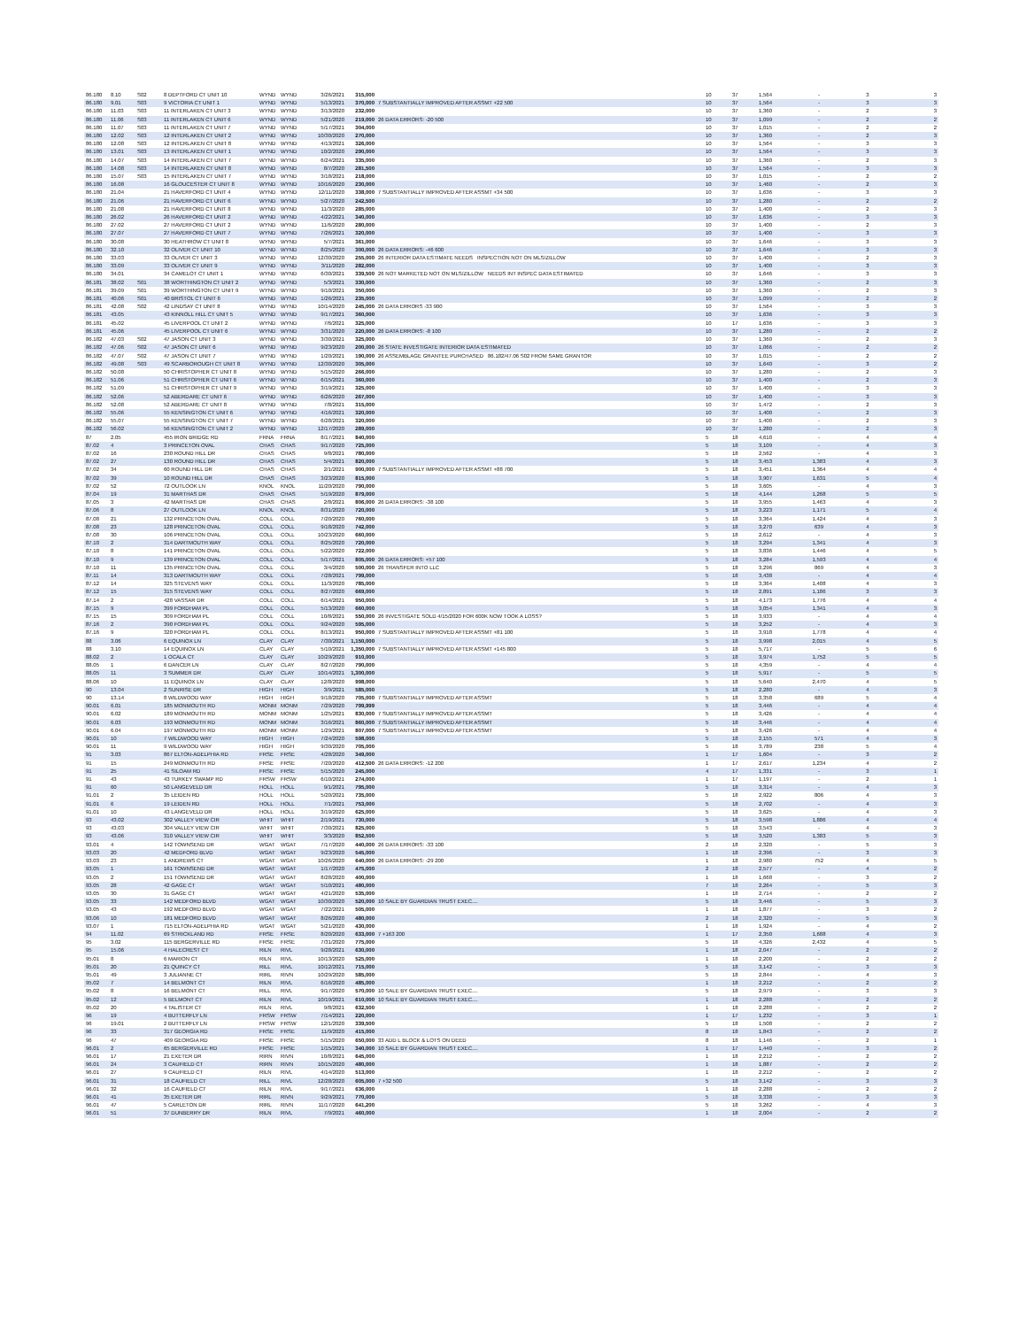| 86.180 | 8.10 | S02 | 8 DEPTFORD CT UNIT 10 | WYND | WYND | 3/26/2021 | 315,000 | | 10 | 37 | 1,564 | - | 3 | 3 |
| 86.180 | 9.01 | S03 | 9 VICTORIA CT UNIT 1 | WYND | WYND | 5/13/2021 | 370,000 | 7 SUBSTANTIALLY IMPROVED AFTER ASSMT +22 500 | 10 | 37 | 1,564 | - | 3 | 3 |
| 86.180 | 11.03 | S03 | 11 INTERLAKEN CT UNIT 3 | WYND | WYND | 3/13/2020 | 232,000 | | 10 | 37 | 1,360 | - | 2 | 3 |
| 86.180 | 11.06 | S03 | 11 INTERLAKEN CT UNIT 6 | WYND | WYND | 5/21/2020 | 219,000 | 26 DATA ERRORS: -20 500 | 10 | 37 | 1,099 | - | 2 | 2 |
| 86.180 | 11.07 | S03 | 11 INTERLAKEN CT UNIT 7 | WYND | WYND | 5/17/2021 | 304,000 | | 10 | 37 | 1,015 | - | 2 | 2 |
| 86.180 | 12.02 | S03 | 12 INTERLAKEN CT UNIT 2 | WYND | WYND | 10/30/2020 | 270,000 | | 10 | 37 | 1,360 | - | 2 | 3 |
| 86.180 | 12.08 | S03 | 12 INTERLAKEN CT UNIT 8 | WYND | WYND | 4/13/2021 | 326,000 | | 10 | 37 | 1,564 | - | 3 | 3 |
| 86.180 | 13.01 | S03 | 13 INTERLAKEN CT UNIT 1 | WYND | WYND | 10/2/2020 | 290,000 | | 10 | 37 | 1,564 | - | 3 | 3 |
| 86.180 | 14.07 | S03 | 14 INTERLAKEN CT UNIT 7 | WYND | WYND | 6/24/2021 | 335,000 | | 10 | 37 | 1,360 | - | 2 | 3 |
| 86.180 | 14.08 | S03 | 14 INTERLAKEN CT UNIT 8 | WYND | WYND | 8/7/2020 | 281,500 | | 10 | 37 | 1,564 | - | 3 | 3 |
| 86.180 | 15.07 | S03 | 15 INTERLAKEN CT UNIT 7 | WYND | WYND | 3/18/2021 | 218,000 | | 10 | 37 | 1,015 | - | 2 | 2 |
| 86.180 | 16.08 | | 16 GLOUCESTER CT UNIT 8 | WYND | WYND | 10/16/2020 | 230,000 | | 10 | 37 | 1,460 | - | 2 | 3 |
| 86.180 | 21.04 | | 21 HAVERFORD CT UNIT 4 | WYND | WYND | 12/11/2020 | 338,000 | 7 SUBSTANTIALLY IMPROVED AFTER ASSMT +34 500 | 10 | 37 | 1,636 | - | 3 | 3 |
| 86.180 | 21.06 | | 21 HAVERFORD CT UNIT 6 | WYND | WYND | 5/27/2020 | 242,500 | | 10 | 37 | 1,280 | - | 2 | 2 |
| 86.180 | 21.08 | | 21 HAVERFORD CT UNIT 8 | WYND | WYND | 11/3/2020 | 285,000 | | 10 | 37 | 1,400 | - | 2 | 3 |
| 86.180 | 26.02 | | 26 HAVERFORD CT UNIT 2 | WYND | WYND | 4/22/2021 | 340,000 | | 10 | 37 | 1,636 | - | 3 | 3 |
| 86.180 | 27.02 | | 27 HAVERFORD CT UNIT 2 | WYND | WYND | 11/6/2020 | 280,000 | | 10 | 37 | 1,400 | - | 2 | 3 |
| 86.180 | 27.07 | | 27 HAVERFORD CT UNIT 7 | WYND | WYND | 7/26/2021 | 320,000 | | 10 | 37 | 1,400 | - | 3 | 3 |
| 86.180 | 30.08 | | 30 HEATHROW CT UNIT 8 | WYND | WYND | 5/7/2021 | 361,000 | | 10 | 37 | 1,646 | - | 3 | 3 |
| 86.180 | 32.10 | | 32 OLIVER CT UNIT 10 | WYND | WYND | 8/25/2020 | 300,000 | 26 DATA ERRORS: -46 600 | 10 | 37 | 1,646 | - | 3 | 3 |
| 86.180 | 33.03 | | 33 OLIVER CT UNIT 3 | WYND | WYND | 12/30/2020 | 255,000 | 26 INTERIOR DATA ESTIMATE NEEDS INSPECTION NOT ON MLS/ZILLOW | 10 | 37 | 1,400 | - | 2 | 3 |
| 86.180 | 33.09 | | 33 OLIVER CT UNIT 9 | WYND | WYND | 3/11/2020 | 282,000 | | 10 | 37 | 1,400 | - | 3 | 3 |
| 86.180 | 34.01 | | 34 CAMELOT CT UNIT 1 | WYND | WYND | 6/30/2021 | 339,500 | 26 NOT MARKETED NOT ON MLS/ZILLOW NEEDS INT INSPEC DATA ESTIMATED | 10 | 37 | 1,646 | - | 3 | 3 |
| 86.181 | 38.02 | S01 | 38 WORTHINGTON CT UNIT 2 | WYND | WYND | 5/3/2021 | 330,000 | | 10 | 37 | 1,360 | - | 2 | 3 |
| 86.181 | 39.09 | S01 | 39 WORTHINGTON CT UNIT 9 | WYND | WYND | 9/10/2021 | 350,000 | | 10 | 37 | 1,360 | - | 2 | 3 |
| 86.181 | 40.06 | S01 | 40 BRISTOL CT UNIT 6 | WYND | WYND | 1/26/2021 | 235,000 | | 10 | 37 | 1,099 | - | 2 | 2 |
| 86.181 | 42.08 | S02 | 42 LINDSAY CT UNIT 8 | WYND | WYND | 10/14/2020 | 245,000 | 26 DATA ERRORS -33 900 | 10 | 37 | 1,564 | - | 3 | 3 |
| 86.181 | 43.05 | | 43 KINNOLL HILL CT UNIT 5 | WYND | WYND | 9/17/2021 | 360,000 | | 10 | 37 | 1,636 | - | 3 | 3 |
| 86.181 | 45.02 | | 45 LIVERPOOL CT UNIT 2 | WYND | WYND | 7/6/2021 | 325,000 | | 10 | 17 | 1,636 | - | 3 | 3 |
| 86.181 | 45.06 | | 45 LIVERPOOL CT UNIT 6 | WYND | WYND | 3/31/2020 | 220,000 | 26 DATA ERRORS: -8 100 | 10 | 37 | 1,280 | - | 2 | 2 |
| 86.182 | 47.03 | S02 | 47 JASON CT UNIT 3 | WYND | WYND | 3/30/2021 | 325,000 | | 10 | 37 | 1,360 | - | 2 | 3 |
| 86.182 | 47.06 | S02 | 47 JASON CT UNIT 6 | WYND | WYND | 9/23/2020 | 200,000 | 26 STATE INVESTIGATE INTERIOR DATA ESTIMATED | 10 | 37 | 1,066 | - | 2 | 2 |
| 86.182 | 47.07 | S02 | 47 JASON CT UNIT 7 | WYND | WYND | 1/20/2021 | 190,000 | 26 ASSEMBLAGE GRANTEE PURCHASED 86.182/47.06 S02 FROM SAME GRANTOR | 10 | 37 | 1,015 | - | 2 | 2 |
| 86.182 | 49.08 | S03 | 49 SCARBOROUGH CT UNIT 8 | WYND | WYND | 12/30/2020 | 305,000 | | 10 | 37 | 1,640 | - | 3 | 2 |
| 86.182 | 50.08 | | 50 CHRISTOPHER CT UNIT 8 | WYND | WYND | 5/15/2020 | 266,000 | | 10 | 37 | 1,280 | - | 2 | 3 |
| 86.182 | 51.06 | | 51 CHRISTOPHER CT UNIT 6 | WYND | WYND | 6/15/2021 | 360,000 | | 10 | 37 | 1,400 | - | 2 | 3 |
| 86.182 | 51.09 | | 51 CHRISTOPHER CT UNIT 9 | WYND | WYND | 3/19/2021 | 325,000 | | 10 | 37 | 1,400 | - | 3 | 3 |
| 86.182 | 52.06 | | 52 ABERDARE CT UNIT 6 | WYND | WYND | 6/26/2020 | 267,000 | | 10 | 37 | 1,400 | - | 3 | 3 |
| 86.182 | 52.08 | | 52 ABERDARE CT UNIT 8 | WYND | WYND | 7/8/2021 | 315,000 | | 10 | 37 | 1,472 | - | 2 | 3 |
| 86.182 | 55.06 | | 55 KENSINGTON CT UNIT 6 | WYND | WYND | 4/16/2021 | 320,000 | | 10 | 37 | 1,400 | - | 2 | 3 |
| 86.182 | 55.07 | | 55 KENSINGTON CT UNIT 7 | WYND | WYND | 6/28/2021 | 320,000 | | 10 | 37 | 1,400 | - | 2 | 3 |
| 86.182 | 56.02 | | 56 KENSINGTON CT UNIT 2 | WYND | WYND | 12/17/2020 | 289,000 | | 10 | 37 | 1,280 | - | 2 | 3 |
| 87 | 2.05 | | 455 IRON BRIDGE RD | FRNA | FRNA | 8/17/2021 | 840,000 | | 5 | 18 | 4,610 | - | 4 | 4 |
| 87.02 | 4 | | 3 PRINCETON OVAL | CHAS | CHAS | 9/17/2020 | 725,000 | | 5 | 18 | 3,109 | - | 4 | 3 |
| 87.02 | 16 | | 230 ROUND HILL DR | CHAS | CHAS | 9/8/2021 | 780,000 | | 5 | 18 | 2,562 | - | 4 | 3 |
| 87.02 | 27 | | 130 ROUND HILL DR | CHAS | CHAS | 5/4/2021 | 820,000 | | 5 | 18 | 3,453 | 1,383 | 4 | 3 |
| 87.02 | 34 | | 60 ROUND HILL DR | CHAS | CHAS | 2/1/2021 | 900,000 | 7 SUBSTANTIALLY IMPROVED AFTER ASSMT +88 700 | 5 | 18 | 3,451 | 1,364 | 4 | 4 |
| 87.02 | 39 | | 10 ROUND HILL DR | CHAS | CHAS | 3/23/2020 | 815,000 | | 5 | 18 | 3,907 | 1,631 | 5 | 4 |
| 87.02 | 52 | | 72 OUTLOOK LN | KNOL | KNOL | 11/20/2020 | 790,000 | | 5 | 18 | 3,605 | - | 4 | 3 |
| 87.04 | 19 | | 31 MARTHAS DR | CHAS | CHAS | 5/19/2020 | 879,000 | | 5 | 18 | 4,144 | 1,268 | 5 | 5 |
| 87.05 | 3 | | 42 MARTHAS DR | CHAS | CHAS | 2/8/2021 | 806,000 | 26 DATA ERRORS: -38 100 | 5 | 18 | 3,955 | 1,463 | 4 | 3 |
| 87.06 | 8 | | 27 OUTLOOK LN | KNOL | KNOL | 8/31/2020 | 720,000 | | 5 | 18 | 3,223 | 1,171 | 5 | 4 |
| 87.08 | 21 | | 132 PRINCETON OVAL | COLL | COLL | 7/20/2020 | 760,000 | | 5 | 18 | 3,364 | 1,424 | 4 | 3 |
| 87.08 | 23 | | 128 PRINCETON OVAL | COLL | COLL | 9/18/2020 | 742,000 | | 5 | 18 | 3,270 | 639 | 4 | 3 |
| 87.08 | 30 | | 106 PRINCETON OVAL | COLL | COLL | 10/23/2020 | 660,000 | | 5 | 18 | 2,612 | - | 4 | 3 |
| 87.10 | 2 | | 314 DARTMOUTH WAY | COLL | COLL | 8/25/2020 | 720,000 | | 5 | 18 | 3,294 | 1,341 | 4 | 3 |
| 87.10 | 8 | | 141 PRINCETON OVAL | COLL | COLL | 5/22/2020 | 722,000 | | 5 | 18 | 3,836 | 1,446 | 4 | 5 |
| 87.10 | 9 | | 139 PRINCETON OVAL | COLL | COLL | 5/17/2021 | 805,000 | 26 DATA ERRORS: +57 100 | 5 | 18 | 3,284 | 1,593 | 4 | 4 |
| 87.10 | 11 | | 135 PRINCETON OVAL | COLL | COLL | 3/4/2020 | 500,000 | 26 TRANSFER INTO LLC | 5 | 18 | 3,296 | 869 | 4 | 3 |
| 87.11 | 14 | | 313 DARTMOUTH WAY | COLL | COLL | 7/28/2021 | 799,000 | | 5 | 18 | 3,438 | - | 4 | 4 |
| 87.12 | 14 | | 325 STEVENS WAY | COLL | COLL | 11/3/2020 | 785,000 | | 5 | 18 | 3,364 | 1,408 | 4 | 3 |
| 87.12 | 15 | | 315 STEVENS WAY | COLL | COLL | 8/27/2020 | 669,000 | | 5 | 18 | 2,891 | 1,186 | 3 | 3 |
| 87.14 | 2 | | 428 VASSAR DR | COLL | COLL | 6/14/2021 | 950,000 | | 5 | 18 | 4,173 | 1,776 | 4 | 4 |
| 87.15 | 9 | | 399 FORDHAM PL | COLL | COLL | 5/13/2020 | 660,000 | | 5 | 18 | 3,054 | 1,341 | 4 | 3 |
| 87.15 | 15 | | 309 FORDHAM PL | COLL | COLL | 10/8/2021 | 550,000 | 26 INVESTIGATE SOLD 4/15/2020 FOR 600K NOW TOOK A LOSS? | 5 | 18 | 3,933 | - | 4 | 4 |
| 87.16 | 2 | | 390 FORDHAM PL | COLL | COLL | 9/24/2020 | 595,000 | | 5 | 18 | 3,252 | - | 4 | 3 |
| 87.16 | 9 | | 320 FORDHAM PL | COLL | COLL | 8/13/2021 | 950,000 | 7 SUBSTANTIALLY IMPROVED AFTER ASSMT +81 100 | 5 | 18 | 3,918 | 1,778 | 4 | 4 |
| 88 | 3.06 | | 6 EQUINOX LN | CLAY | CLAY | 7/30/2021 | 1,150,000 | | 5 | 18 | 3,998 | 2,015 | 4 | 5 |
| 88 | 3.10 | | 14 EQUINOX LN | CLAY | CLAY | 5/10/2021 | 1,350,000 | 7 SUBSTANTIALLY IMPROVED AFTER ASSMT +145 800 | 5 | 18 | 5,717 | - | 5 | 6 |
| 88.02 | 2 | | 1 OCALA CT | CLAY | CLAY | 10/29/2020 | 910,000 | | 5 | 18 | 3,974 | 1,752 | 5 | 5 |
| 88.05 | 1 | | 6 DANCER LN | CLAY | CLAY | 8/27/2020 | 790,000 | | 5 | 18 | 4,359 | - | 4 | 4 |
| 88.05 | 11 | | 3 SUMMER DR | CLAY | CLAY | 10/14/2021 | 1,300,000 | | 5 | 18 | 5,917 | - | 5 | 5 |
| 88.06 | 10 | | 11 EQUINOX LN | CLAY | CLAY | 12/8/2020 | 998,000 | | 5 | 18 | 5,640 | 2,470 | 4 | 5 |
| 90 | 13.04 | | 2 SUNRISE DR | HIGH | HIGH | 3/9/2021 | 585,000 | | 5 | 18 | 2,280 | - | 4 | 3 |
| 90 | 13.14 | | 8 WILDWOOD WAY | HIGH | HIGH | 9/18/2020 | 705,000 | 7 SUBSTANTIALLY IMPROVED AFTER ASSMT | 5 | 18 | 3,358 | 689 | 5 | 4 |
| 90.01 | 6.01 | | 185 MONMOUTH RD | MONM | MONM | 7/29/2020 | 799,999 | | 5 | 18 | 3,446 | - | 4 | 4 |
| 90.01 | 6.02 | | 189 MONMOUTH RD | MONM | MONM | 1/25/2021 | 830,000 | 7 SUBSTANTIALLY IMPROVED AFTER ASSMT | 5 | 18 | 3,426 | - | 4 | 4 |
| 90.01 | 6.03 | | 193 MONMOUTH RD | MONM | MONM | 3/16/2021 | 860,000 | 7 SUBSTANTIALLY IMPROVED AFTER ASSMT | 5 | 18 | 3,446 | - | 4 | 4 |
| 90.01 | 6.04 | | 197 MONMOUTH RD | MONM | MONM | 1/29/2021 | 807,000 | 7 SUBSTANTIALLY IMPROVED AFTER ASSMT | 5 | 18 | 3,426 | - | 4 | 4 |
| 90.01 | 10 | | 7 WILDWOOD WAY | HIGH | HIGH | 7/24/2020 | 598,000 | | 5 | 18 | 2,155 | 571 | 4 | 3 |
| 90.01 | 11 | | 9 WILDWOOD WAY | HIGH | HIGH | 9/30/2020 | 705,000 | | 5 | 18 | 3,789 | 238 | 5 | 4 |
| 91 | 3.03 | | 867 ELTON-ADELPHIA RD | FRSE | FRSE | 4/28/2020 | 349,000 | | 1 | 17 | 1,604 | - | 3 | 2 |
| 91 | 15 | | 249 MONMOUTH RD | FRSE | FRSE | 7/20/2020 | 412,500 | 26 DATA ERRORS: -12 200 | 1 | 17 | 2,617 | 1,234 | 4 | 2 |
| 91 | 25 | | 41 SILOAM RD | FRSE | FRSE | 5/15/2020 | 245,000 | | 4 | 17 | 1,331 | - | 3 | 1 |
| 91 | 43 | | 43 TURKEY SWAMP RD | FRSW | FRSW | 6/10/2021 | 274,000 | | 1 | 17 | 1,197 | - | 2 | 1 |
| 91 | 60 | | 50 LANGEVELD DR | HOLL | HOLL | 9/1/2021 | 795,000 | | 5 | 18 | 3,314 | - | 4 | 3 |
| 91.01 | 2 | | 35 LEIDEN RD | HOLL | HOLL | 5/20/2021 | 735,000 | | 5 | 18 | 2,922 | 806 | 4 | 3 |
| 91.01 | 6 | | 19 LEIDEN RD | HOLL | HOLL | 7/1/2021 | 753,000 | | 5 | 18 | 2,702 | - | 4 | 3 |
| 91.01 | 10 | | 43 LANGEVELD DR | HOLL | HOLL | 3/19/2020 | 625,000 | | 5 | 18 | 3,625 | - | 4 | 3 |
| 93 | 43.02 | | 302 VALLEY VIEW CIR | WHIT | WHIT | 2/19/2021 | 730,000 | | 5 | 18 | 3,598 | 1,886 | 4 | 4 |
| 93 | 43.03 | | 304 VALLEY VIEW CIR | WHIT | WHIT | 7/30/2021 | 825,000 | | 5 | 18 | 3,543 | - | 4 | 3 |
| 93 | 43.06 | | 310 VALLEY VIEW CIR | WHIT | WHIT | 3/3/2020 | 852,500 | | 5 | 18 | 3,520 | 1,383 | 5 | 3 |
| 93.01 | 4 | | 142 TOWNSEND DR | WGAT | WGAT | 7/17/2020 | 440,000 | 26 DATA ERRORS: -33 100 | 2 | 18 | 2,320 | - | 5 | 3 |
| 93.03 | 20 | | 42 MEDFORD BLVD | WGAT | WGAT | 9/23/2020 | 545,000 | | 1 | 18 | 2,396 | - | 3 | 3 |
| 93.03 | 23 | | 1 ANDREWS CT | WGAT | WGAT | 10/26/2020 | 640,000 | 26 DATA ERRORS: -29 200 | 1 | 18 | 2,980 | 752 | 4 | 5 |
| 93.05 | 1 | | 161 TOWNSEND DR | WGAT | WGAT | 1/17/2020 | 475,000 | | 2 | 18 | 2,577 | - | 4 | 2 |
| 93.05 | 2 | | 151 TOWNSEND DR | WGAT | WGAT | 8/28/2020 | 400,000 | | 1 | 18 | 1,668 | - | 3 | 2 |
| 93.05 | 28 | | 42 GAGE CT | WGAT | WGAT | 5/10/2021 | 480,000 | | 7 | 18 | 2,264 | - | 5 | 3 |
| 93.05 | 30 | | 31 GAGE CT | WGAT | WGAT | 4/21/2020 | 535,000 | | 1 | 18 | 2,714 | - | 2 | 2 |
| 93.05 | 33 | | 142 MEDFORD BLVD | WGAT | WGAT | 10/30/2020 | 520,000 | 10 SALE BY GUARDIAN TRUST EXEC.... | 5 | 18 | 3,446 | - | 5 | 3 |
| 93.05 | 43 | | 192 MEDFORD BLVD | WGAT | WGAT | 7/22/2021 | 505,000 | | 1 | 18 | 1,877 | - | 3 | 2 |
| 93.06 | 10 | | 181 MEDFORD BLVD | WGAT | WGAT | 8/26/2020 | 480,000 | | 2 | 18 | 2,320 | - | 5 | 3 |
| 93.07 | 1 | | 715 ELTON-ADELPHIA RD | WGAT | WGAT | 5/21/2020 | 430,000 | | 1 | 18 | 1,924 | - | 4 | 2 |
| 94 | 11.02 | | 69 STRICKLAND RD | FRSE | FRSE | 8/20/2020 | 633,000 | 7 +163 200 | 1 | 17 | 2,350 | 1,688 | 4 | 3 |
| 95 | 3.02 | | 115 BERGERVILLE RD | FRSE | FRSE | 7/31/2020 | 775,000 | | 5 | 18 | 4,326 | 2,432 | 4 | 5 |
| 95 | 15.06 | | 4 HALECREST CT | RILN | RIVL | 9/28/2021 | 630,000 | | 1 | 18 | 2,047 | - | 2 | 2 |
| 95.01 | 8 | | 6 MARION CT | RILN | RIVL | 10/13/2020 | 525,000 | | 1 | 18 | 2,200 | - | 2 | 2 |
| 95.01 | 20 | | 21 QUINCY CT | RILL | RIVL | 10/12/2021 | 715,000 | | 5 | 18 | 3,142 | - | 3 | 3 |
| 95.01 | 49 | | 3 JULIANNE CT | RIRL | RIVN | 10/29/2020 | 585,000 | | 5 | 18 | 2,844 | - | 4 | 3 |
| 95.02 | 7 | | 14 BELMONT CT | RILN | RIVL | 6/16/2020 | 485,000 | | 1 | 18 | 2,212 | - | 2 | 2 |
| 95.02 | 8 | | 16 BELMONT CT | RILL | RIVL | 9/17/2020 | 570,000 | 10 SALE BY GUARDIAN TRUST EXEC.... | 5 | 18 | 2,979 | - | 3 | 3 |
| 95.02 | 12 | | 5 BELMONT CT | RILN | RIVL | 10/19/2021 | 610,000 | 10 SALE BY GUARDIAN TRUST EXEC.... | 1 | 18 | 2,288 | - | 2 | 2 |
| 95.02 | 20 | | 4 TALISTER CT | RILN | RIVL | 9/8/2021 | 632,500 | | 1 | 18 | 2,288 | - | 2 | 2 |
| 96 | 19 | | 4 BUTTERFLY LN | FRSW | FRSW | 7/14/2021 | 220,000 | | 1 | 17 | 1,232 | - | 3 | 1 |
| 96 | 19.01 | | 2 BUTTERFLY LN | FRSW | FRSW | 12/1/2020 | 339,500 | | 5 | 18 | 1,508 | - | 2 | 2 |
| 96 | 33 | | 317 GEORGIA RD | FRSE | FRSE | 11/9/2020 | 415,000 | | 8 | 18 | 1,843 | - | 2 | 2 |
| 96 | 47 | | 409 GEORGIA RD | FRSE | FRSE | 5/15/2020 | 650,000 | 33 ADD L BLOCK & LOTS ON DEED | 8 | 18 | 1,146 | - | 2 | 1 |
| 96.01 | 2 | | 65 BERGERVILLE RD | FRSE | FRSE | 1/15/2021 | 340,000 | 10 SALE BY GUARDIAN TRUST EXEC.... | 1 | 17 | 1,440 | - | 3 | 2 |
| 96.01 | 17 | | 21 EXETER DR | RIRN | RIVN | 10/8/2021 | 645,000 | | 1 | 18 | 2,212 | - | 2 | 2 |
| 96.01 | 24 | | 3 CAUFIELD CT | RIRN | RIVN | 10/15/2020 | 480,000 | | 1 | 18 | 1,887 | - | 2 | 2 |
| 96.01 | 27 | | 9 CAUFIELD CT | RILN | RIVL | 4/14/2020 | 513,000 | | 1 | 18 | 2,212 | - | 2 | 2 |
| 96.01 | 31 | | 18 CAUFIELD CT | RILL | RIVL | 12/28/2020 | 605,000 | 7 +32 500 | 5 | 18 | 3,142 | - | 3 | 3 |
| 96.01 | 32 | | 16 CAUFIELD CT | RILN | RIVL | 9/17/2021 | 636,000 | | 1 | 18 | 2,288 | - | 2 | 2 |
| 96.01 | 41 | | 35 EXETER DR | RIRL | RIVN | 9/29/2021 | 770,000 | | 5 | 18 | 3,338 | - | 3 | 3 |
| 96.01 | 47 | | 5 CARLETON DR | RIRL | RIVN | 11/17/2020 | 641,200 | | 5 | 18 | 3,262 | - | 4 | 3 |
| 96.01 | 51 | | 37 DUNBERRY DR | RILN | RIVL | 7/9/2021 | 460,000 | | 1 | 18 | 2,004 | - | 2 | 2 |